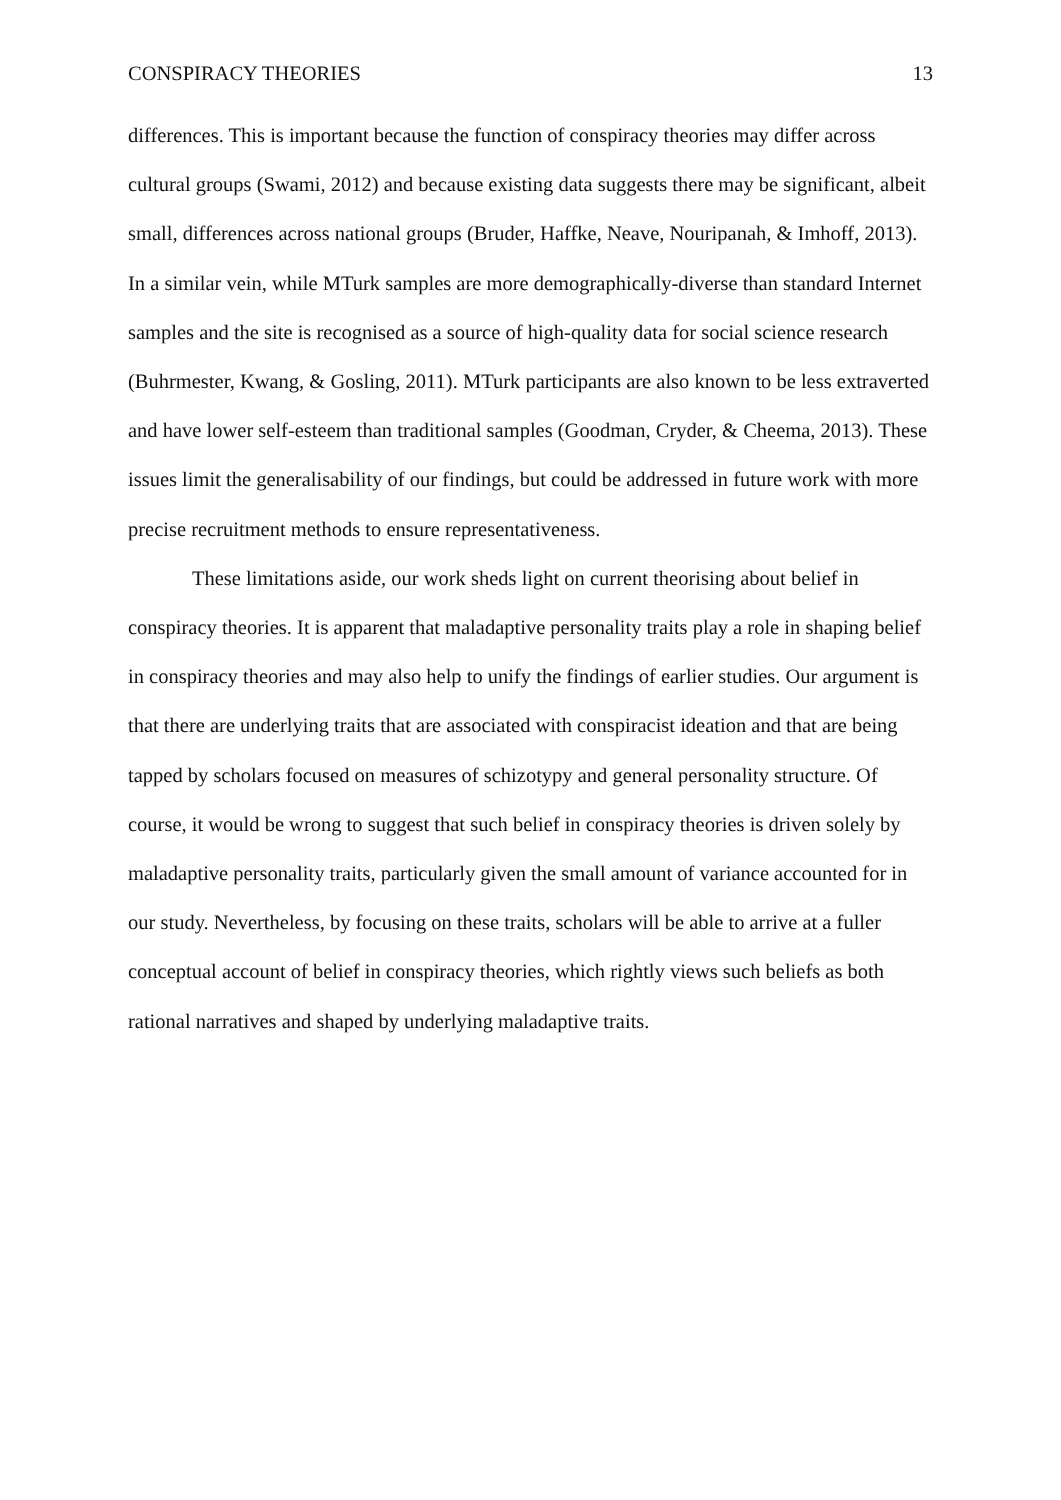CONSPIRACY THEORIES 13
differences. This is important because the function of conspiracy theories may differ across cultural groups (Swami, 2012) and because existing data suggests there may be significant, albeit small, differences across national groups (Bruder, Haffke, Neave, Nouripanah, & Imhoff, 2013). In a similar vein, while MTurk samples are more demographically-diverse than standard Internet samples and the site is recognised as a source of high-quality data for social science research (Buhrmester, Kwang, & Gosling, 2011). MTurk participants are also known to be less extraverted and have lower self-esteem than traditional samples (Goodman, Cryder, & Cheema, 2013). These issues limit the generalisability of our findings, but could be addressed in future work with more precise recruitment methods to ensure representativeness.
These limitations aside, our work sheds light on current theorising about belief in conspiracy theories. It is apparent that maladaptive personality traits play a role in shaping belief in conspiracy theories and may also help to unify the findings of earlier studies. Our argument is that there are underlying traits that are associated with conspiracist ideation and that are being tapped by scholars focused on measures of schizotypy and general personality structure. Of course, it would be wrong to suggest that such belief in conspiracy theories is driven solely by maladaptive personality traits, particularly given the small amount of variance accounted for in our study. Nevertheless, by focusing on these traits, scholars will be able to arrive at a fuller conceptual account of belief in conspiracy theories, which rightly views such beliefs as both rational narratives and shaped by underlying maladaptive traits.